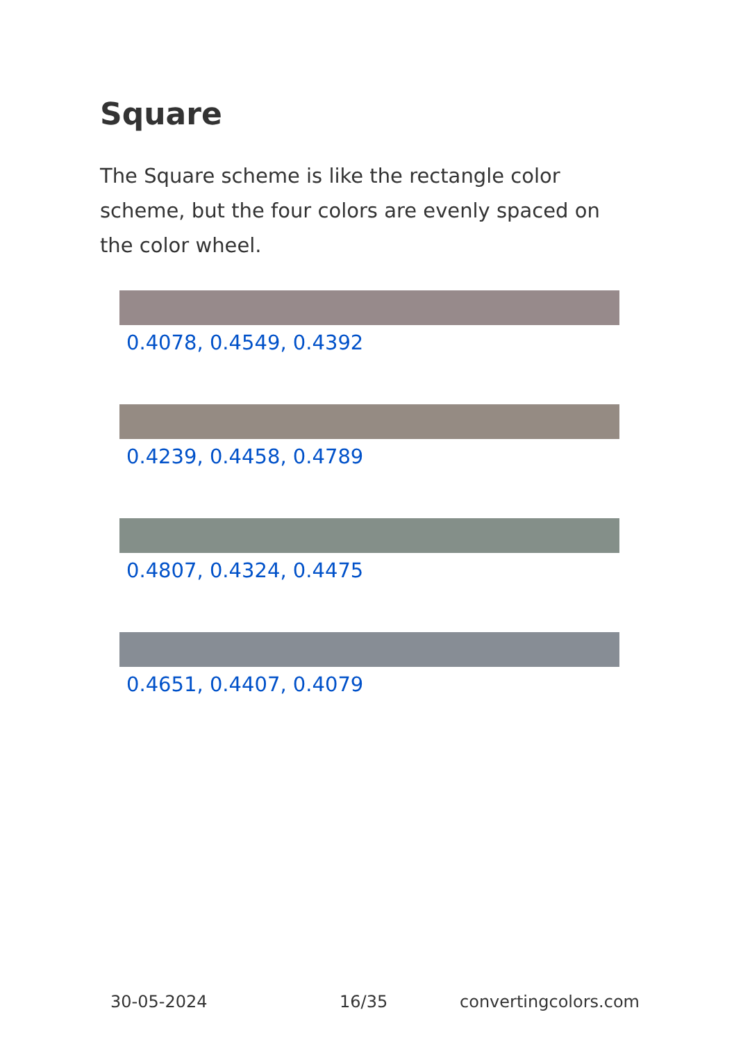Square
The Square scheme is like the rectangle color scheme, but the four colors are evenly spaced on the color wheel.
0.4078, 0.4549, 0.4392
0.4239, 0.4458, 0.4789
0.4807, 0.4324, 0.4475
0.4651, 0.4407, 0.4079
30-05-2024 16/35 convertingcolors.com